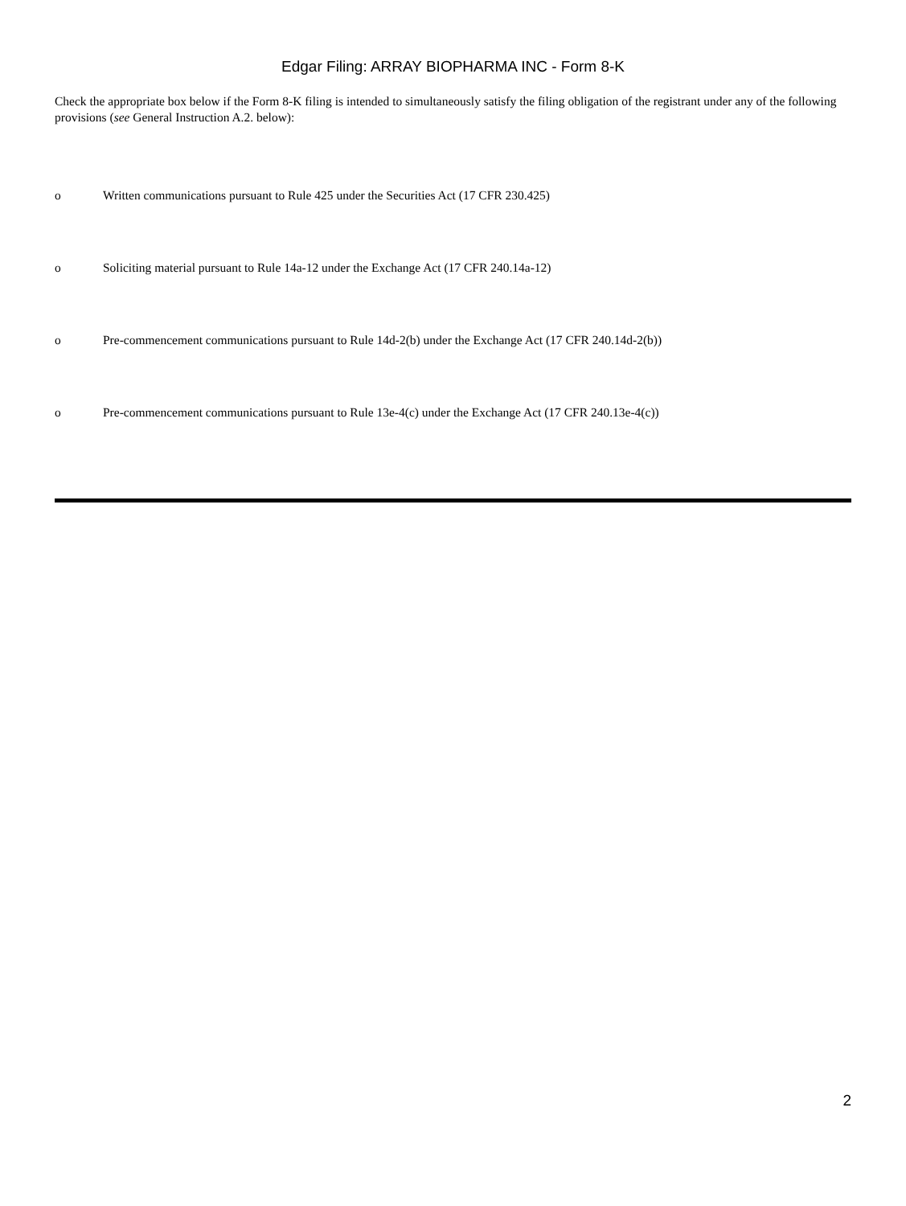Edgar Filing: ARRAY BIOPHARMA INC - Form 8-K
Check the appropriate box below if the Form 8-K filing is intended to simultaneously satisfy the filing obligation of the registrant under any of the following provisions (see General Instruction A.2. below):
o Written communications pursuant to Rule 425 under the Securities Act (17 CFR 230.425)
o Soliciting material pursuant to Rule 14a-12 under the Exchange Act (17 CFR 240.14a-12)
o Pre-commencement communications pursuant to Rule 14d-2(b) under the Exchange Act (17 CFR 240.14d-2(b))
o Pre-commencement communications pursuant to Rule 13e-4(c) under the Exchange Act (17 CFR 240.13e-4(c))
2